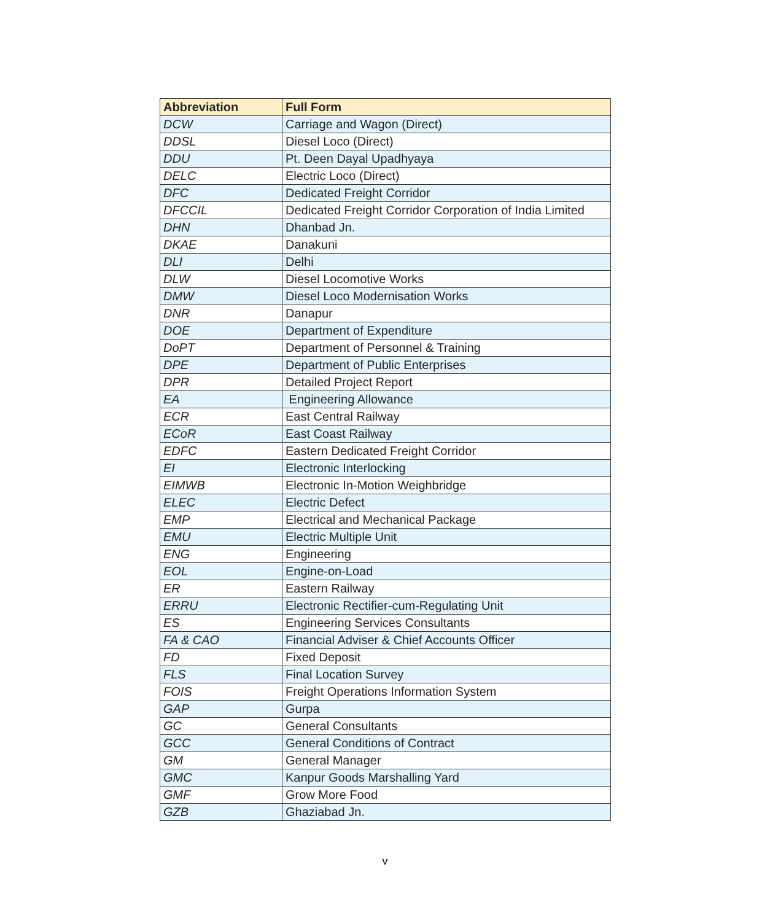| Abbreviation | Full Form |
| --- | --- |
| DCW | Carriage and Wagon (Direct) |
| DDSL | Diesel Loco (Direct) |
| DDU | Pt. Deen Dayal Upadhyaya |
| DELC | Electric Loco (Direct) |
| DFC | Dedicated Freight Corridor |
| DFCCIL | Dedicated Freight Corridor Corporation of India Limited |
| DHN | Dhanbad Jn. |
| DKAE | Danakuni |
| DLI | Delhi |
| DLW | Diesel Locomotive Works |
| DMW | Diesel Loco Modernisation Works |
| DNR | Danapur |
| DOE | Department of Expenditure |
| DoPT | Department of Personnel & Training |
| DPE | Department of Public Enterprises |
| DPR | Detailed Project Report |
| EA | Engineering Allowance |
| ECR | East Central Railway |
| ECoR | East Coast Railway |
| EDFC | Eastern Dedicated Freight Corridor |
| EI | Electronic Interlocking |
| EIMWB | Electronic In-Motion Weighbridge |
| ELEC | Electric Defect |
| EMP | Electrical and Mechanical Package |
| EMU | Electric Multiple Unit |
| ENG | Engineering |
| EOL | Engine-on-Load |
| ER | Eastern Railway |
| ERRU | Electronic Rectifier-cum-Regulating Unit |
| ES | Engineering Services Consultants |
| FA & CAO | Financial Adviser & Chief Accounts Officer |
| FD | Fixed Deposit |
| FLS | Final Location Survey |
| FOIS | Freight Operations Information System |
| GAP | Gurpa |
| GC | General Consultants |
| GCC | General Conditions of Contract |
| GM | General Manager |
| GMC | Kanpur Goods Marshalling Yard |
| GMF | Grow More Food |
| GZB | Ghaziabad Jn. |
v